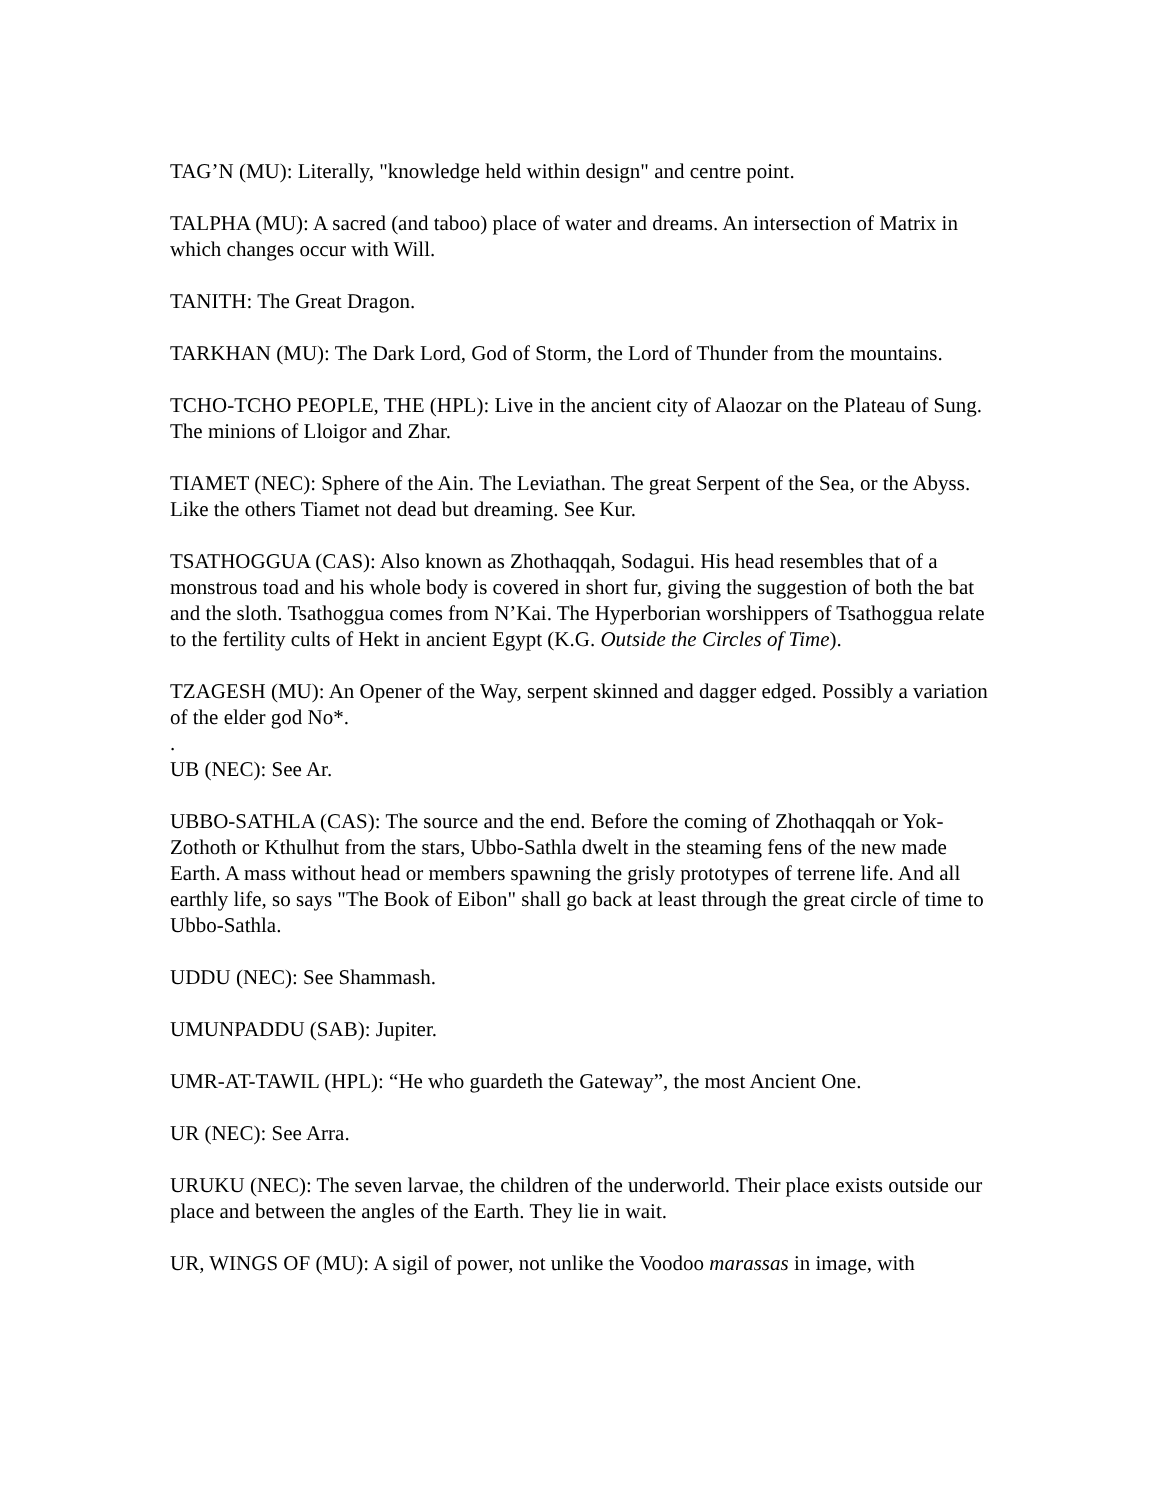TAG’N (MU): Literally, "knowledge held within design" and centre point.
TALPHA (MU): A sacred (and taboo) place of water and dreams. An intersection of Matrix in which changes occur with Will.
TANITH: The Great Dragon.
TARKHAN (MU): The Dark Lord, God of Storm, the Lord of Thunder from the mountains.
TCHO-TCHO PEOPLE, THE (HPL): Live in the ancient city of Alaozar on the Plateau of Sung. The minions of Lloigor and Zhar.
TIAMET (NEC): Sphere of the Ain. The Leviathan. The great Serpent of the Sea, or the Abyss. Like the others Tiamet not dead but dreaming. See Kur.
TSATHOGGUA (CAS): Also known as Zhothaqqah, Sodagui. His head resembles that of a monstrous toad and his whole body is covered in short fur, giving the suggestion of both the bat and the sloth. Tsathoggua comes from N’Kai. The Hyperborian worshippers of Tsathoggua relate to the fertility cults of Hekt in ancient Egypt (K.G. Outside the Circles of Time).
TZAGESH (MU): An Opener of the Way, serpent skinned and dagger edged. Possibly a variation of the elder god No*.
.
UB (NEC): See Ar.
UBBO-SATHLA (CAS): The source and the end. Before the coming of Zhothaqqah or Yok-Zothoth or Kthulhut from the stars, Ubbo-Sathla dwelt in the steaming fens of the new made Earth. A mass without head or members spawning the grisly prototypes of terrene life. And all earthly life, so says "The Book of Eibon" shall go back at least through the great circle of time to Ubbo-Sathla.
UDDU (NEC): See Shammash.
UMUNPADDU (SAB): Jupiter.
UMR-AT-TAWIL (HPL): “He who guardeth the Gateway”, the most Ancient One.
UR (NEC): See Arra.
URUKU (NEC): The seven larvae, the children of the underworld. Their place exists outside our place and between the angles of the Earth. They lie in wait.
UR, WINGS OF (MU): A sigil of power, not unlike the Voodoo marassas in image, with